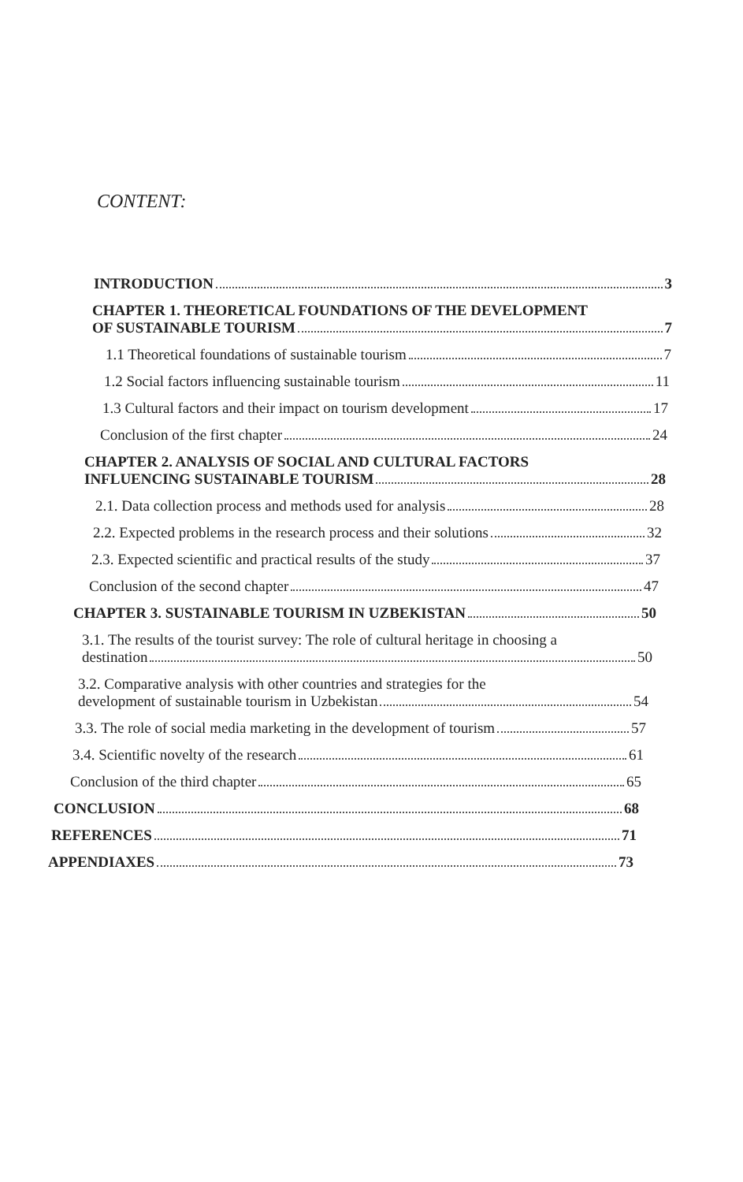CONTENT:
INTRODUCTION 3
CHAPTER 1. THEORETICAL FOUNDATIONS OF THE DEVELOPMENT
OF SUSTAINABLE TOURISM 7
1.1 Theoretical foundations of sustainable tourism 7
1.2 Social factors influencing sustainable tourism 11
1.3 Cultural factors and their impact on tourism development 17
Conclusion of the first chapter 24
CHAPTER 2. ANALYSIS OF SOCIAL AND CULTURAL FACTORS
INFLUENCING SUSTAINABLE TOURISM 28
2.1. Data collection process and methods used for analysis 28
2.2. Expected problems in the research process and their solutions 32
2.3. Expected scientific and practical results of the study 37
Conclusion of the second chapter 47
CHAPTER 3. SUSTAINABLE TOURISM IN UZBEKISTAN 50
3.1. The results of the tourist survey: The role of cultural heritage in choosing a
destination 50
3.2. Comparative analysis with other countries and strategies for the
development of sustainable tourism in Uzbekistan 54
3.3. The role of social media marketing in the development of tourism 57
3.4. Scientific novelty of the research 61
Conclusion of the third chapter 65
CONCLUSION 68
REFERENCES 71
APPENDIAXES 73